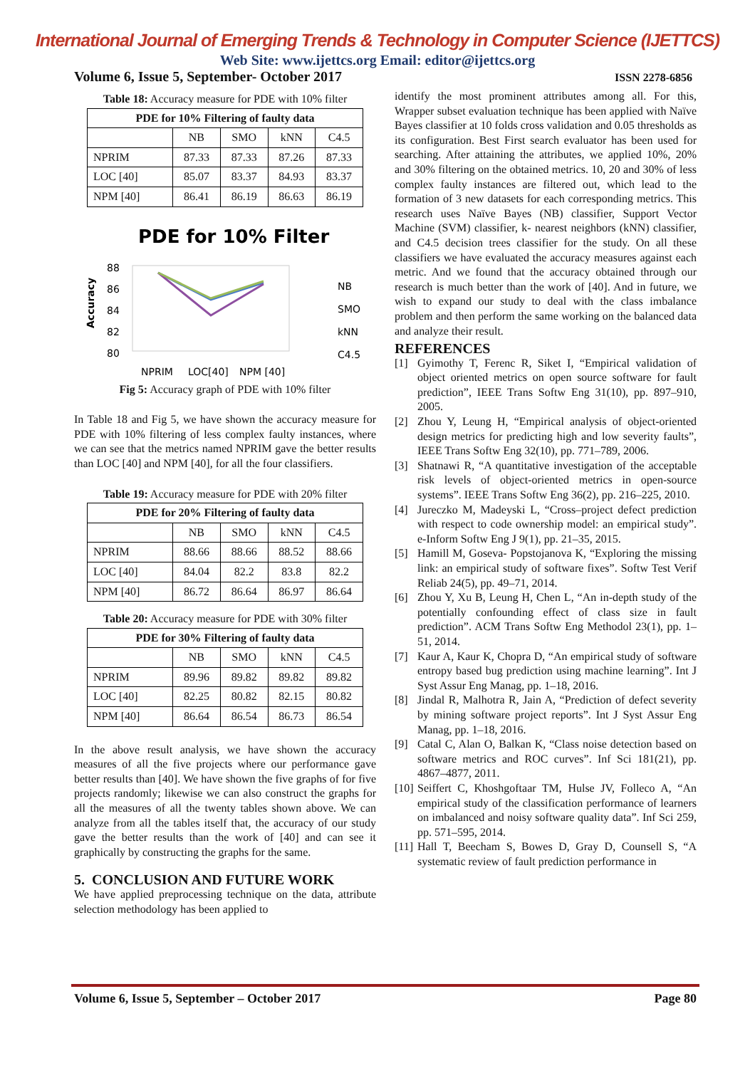International Journal of Emerging Trends & Technology in Computer Science (IJETTCS)
Web Site: www.ijettcs.org Email: editor@ijettcs.org
Volume 6, Issue 5, September- October 2017 ISSN 2278-6856
Table 18: Accuracy measure for PDE with 10% filter
| PDE for 10% Filtering of faulty data | | | | |
| --- | --- | --- | --- | --- |
| | NB | SMO | kNN | C4.5 |
| NPRIM | 87.33 | 87.33 | 87.26 | 87.33 |
| LOC [40] | 85.07 | 83.37 | 84.93 | 83.37 |
| NPM [40] | 86.41 | 86.19 | 86.63 | 86.19 |
PDE for 10% Filter
Accuracy
88
86
84
82
80
NB
SMO
kNN
C4.5
NPRIM
LOC[40]
NPM [40]
Fig 5: Accuracy graph of PDE with 10% filter
In Table 18 and Fig 5, we have shown the accuracy measure for PDE with 10% filtering of less complex faulty instances, where we can see that the metrics named NPRIM gave the better results than LOC [40] and NPM [40], for all the four classifiers.
Table 19: Accuracy measure for PDE with 20% filter
| PDE for 20% Filtering of faulty data | | | | |
| --- | --- | --- | --- | --- |
| | NB | SMO | kNN | C4.5 |
| NPRIM | 88.66 | 88.66 | 88.52 | 88.66 |
| LOC [40] | 84.04 | 82.2 | 83.8 | 82.2 |
| NPM [40] | 86.72 | 86.64 | 86.97 | 86.64 |
Table 20: Accuracy measure for PDE with 30% filter
| PDE for 30% Filtering of faulty data | | | | |
| --- | --- | --- | --- | --- |
| | NB | SMO | kNN | C4.5 |
| NPRIM | 89.96 | 89.82 | 89.82 | 89.82 |
| LOC [40] | 82.25 | 80.82 | 82.15 | 80.82 |
| NPM [40] | 86.64 | 86.54 | 86.73 | 86.54 |
In the above result analysis, we have shown the accuracy measures of all the five projects where our performance gave better results than [40]. We have shown the five graphs of for five projects randomly; likewise we can also construct the graphs for all the measures of all the twenty tables shown above. We can analyze from all the tables itself that, the accuracy of our study gave the better results than the work of [40] and can see it graphically by constructing the graphs for the same.
5. CONCLUSION AND FUTURE WORK
We have applied preprocessing technique on the data, attribute selection methodology has been applied to
identify the most prominent attributes among all. For this, Wrapper subset evaluation technique has been applied with Naïve Bayes classifier at 10 folds cross validation and 0.05 thresholds as its configuration. Best First search evaluator has been used for searching. After attaining the attributes, we applied 10%, 20% and 30% filtering on the obtained metrics. 10, 20 and 30% of less complex faulty instances are filtered out, which lead to the formation of 3 new datasets for each corresponding metrics. This research uses Naïve Bayes (NB) classifier, Support Vector Machine (SVM) classifier, k- nearest neighbors (kNN) classifier, and C4.5 decision trees classifier for the study. On all these classifiers we have evaluated the accuracy measures against each metric. And we found that the accuracy obtained through our research is much better than the work of [40]. And in future, we wish to expand our study to deal with the class imbalance problem and then perform the same working on the balanced data and analyze their result.
REFERENCES
[1] Gyimothy T, Ferenc R, Siket I, “Empirical validation of object oriented metrics on open source software for fault prediction”, IEEE Trans Softw Eng 31(10), pp. 897–910, 2005.
[2] Zhou Y, Leung H, “Empirical analysis of object-oriented design metrics for predicting high and low severity faults”, IEEE Trans Softw Eng 32(10), pp. 771–789, 2006.
[3] Shatnawi R, “A quantitative investigation of the acceptable risk levels of object-oriented metrics in open-source systems”. IEEE Trans Softw Eng 36(2), pp. 216–225, 2010.
[4] Jureczko M, Madeyski L, “Cross–project defect prediction with respect to code ownership model: an empirical study”. e-Inform Softw Eng J 9(1), pp. 21–35, 2015.
[5] Hamill M, Goseva- Popstojanova K, “Exploring the missing link: an empirical study of software fixes”. Softw Test Verif Reliab 24(5), pp. 49–71, 2014.
[6] Zhou Y, Xu B, Leung H, Chen L, “An in-depth study of the potentially confounding effect of class size in fault prediction”. ACM Trans Softw Eng Methodol 23(1), pp. 1–51, 2014.
[7] Kaur A, Kaur K, Chopra D, “An empirical study of software entropy based bug prediction using machine learning”. Int J Syst Assur Eng Manag, pp. 1–18, 2016.
[8] Jindal R, Malhotra R, Jain A, “Prediction of defect severity by mining software project reports”. Int J Syst Assur Eng Manag, pp. 1–18, 2016.
[9] Catal C, Alan O, Balkan K, “Class noise detection based on software metrics and ROC curves”. Inf Sci 181(21), pp. 4867–4877, 2011.
[10] Seiffert C, Khoshgoftaar TM, Hulse JV, Folleco A, “An empirical study of the classification performance of learners on imbalanced and noisy software quality data”. Inf Sci 259, pp. 571–595, 2014.
[11] Hall T, Beecham S, Bowes D, Gray D, Counsell S, “A systematic review of fault prediction performance in
Volume 6, Issue 5, September – October 2017 Page 80